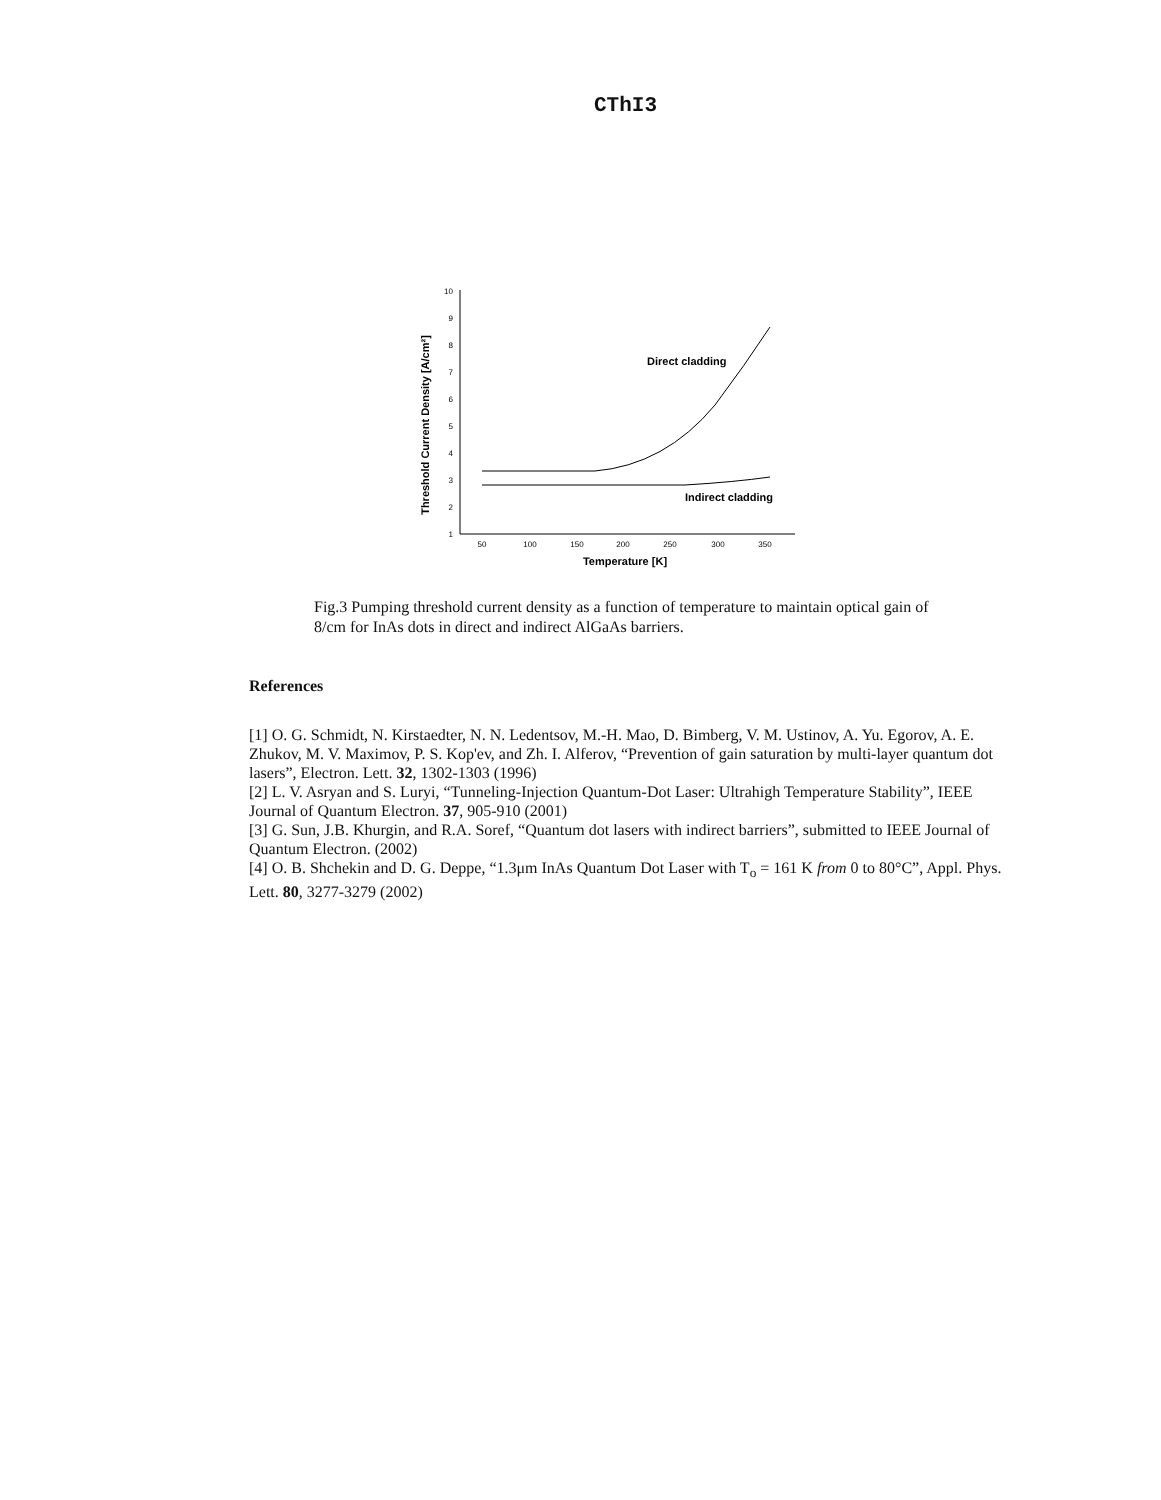CThI3
Threshold Current Density [A/cm²]
10
9
8
7
6
5
4
3
2
1
50
100
150
200
250
300
350
Temperature [K]
Direct cladding
Indirect cladding
Fig.3 Pumping threshold current density as a function of temperature to maintain optical gain of 8/cm for InAs dots in direct and indirect AlGaAs barriers.
References
[1] O. G. Schmidt, N. Kirstaedter, N. N. Ledentsov, M.-H. Mao, D. Bimberg, V. M. Ustinov, A. Yu. Egorov, A. E. Zhukov, M. V. Maximov, P. S. Kop'ev, and Zh. I. Alferov, “Prevention of gain saturation by multi-layer quantum dot lasers”, Electron. Lett. 32, 1302-1303 (1996)
[2] L. V. Asryan and S. Luryi, “Tunneling-Injection Quantum-Dot Laser: Ultrahigh Temperature Stability”, IEEE Journal of Quantum Electron. 37, 905-910 (2001)
[3] G. Sun, J.B. Khurgin, and R.A. Soref, “Quantum dot lasers with indirect barriers”, submitted to IEEE Journal of Quantum Electron. (2002)
[4] O. B. Shchekin and D. G. Deppe, “1.3μm InAs Quantum Dot Laser with T<sub>o</sub> = 161 K from 0 to 80°C”, Appl. Phys. Lett. 80, 3277-3279 (2002)